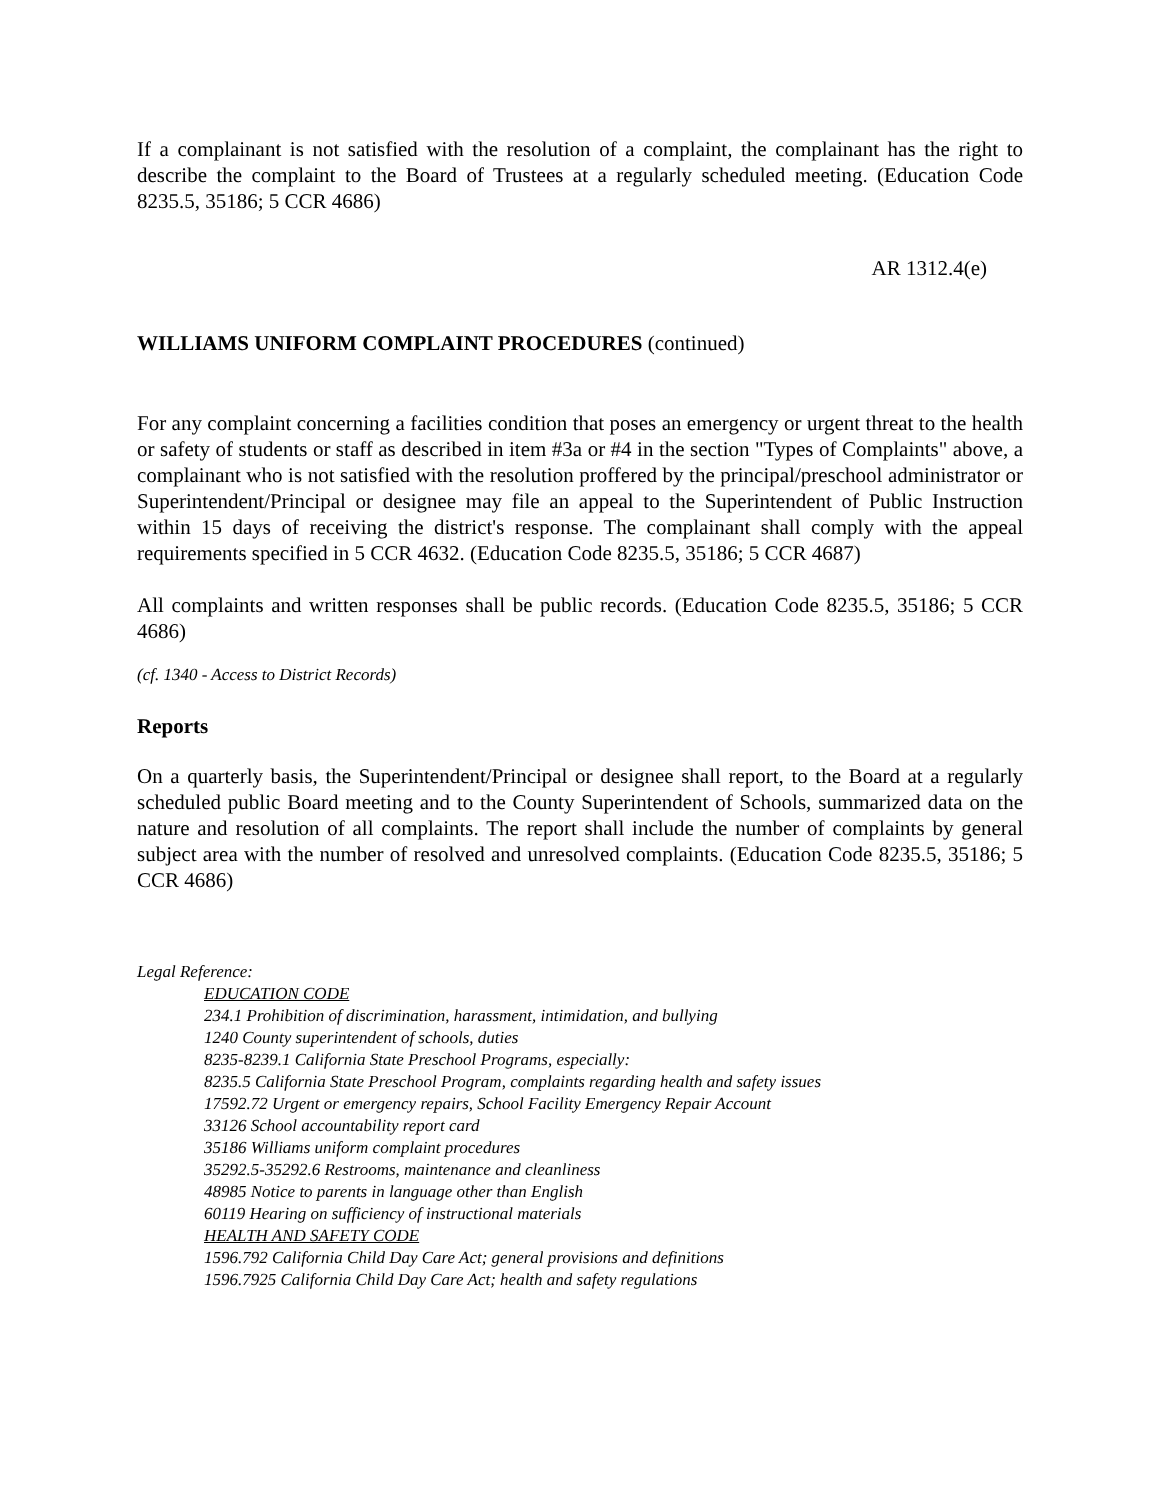If a complainant is not satisfied with the resolution of a complaint, the complainant has the right to describe the complaint to the Board of Trustees at a regularly scheduled meeting. (Education Code 8235.5, 35186; 5 CCR 4686)
AR 1312.4(e)
WILLIAMS UNIFORM COMPLAINT PROCEDURES (continued)
For any complaint concerning a facilities condition that poses an emergency or urgent threat to the health or safety of students or staff as described in item #3a or #4 in the section "Types of Complaints" above, a complainant who is not satisfied with the resolution proffered by the principal/preschool administrator or Superintendent/Principal or designee may file an appeal to the Superintendent of Public Instruction within 15 days of receiving the district's response. The complainant shall comply with the appeal requirements specified in 5 CCR 4632. (Education Code 8235.5, 35186; 5 CCR 4687)
All complaints and written responses shall be public records. (Education Code 8235.5, 35186; 5 CCR 4686)
(cf. 1340 - Access to District Records)
Reports
On a quarterly basis, the Superintendent/Principal or designee shall report, to the Board at a regularly scheduled public Board meeting and to the County Superintendent of Schools, summarized data on the nature and resolution of all complaints. The report shall include the number of complaints by general subject area with the number of resolved and unresolved complaints. (Education Code 8235.5, 35186; 5 CCR 4686)
Legal Reference:
EDUCATION CODE
234.1 Prohibition of discrimination, harassment, intimidation, and bullying
1240 County superintendent of schools, duties
8235-8239.1 California State Preschool Programs, especially:
8235.5 California State Preschool Program, complaints regarding health and safety issues
17592.72 Urgent or emergency repairs, School Facility Emergency Repair Account
33126 School accountability report card
35186 Williams uniform complaint procedures
35292.5-35292.6 Restrooms, maintenance and cleanliness
48985 Notice to parents in language other than English
60119 Hearing on sufficiency of instructional materials
HEALTH AND SAFETY CODE
1596.792 California Child Day Care Act; general provisions and definitions
1596.7925 California Child Day Care Act; health and safety regulations